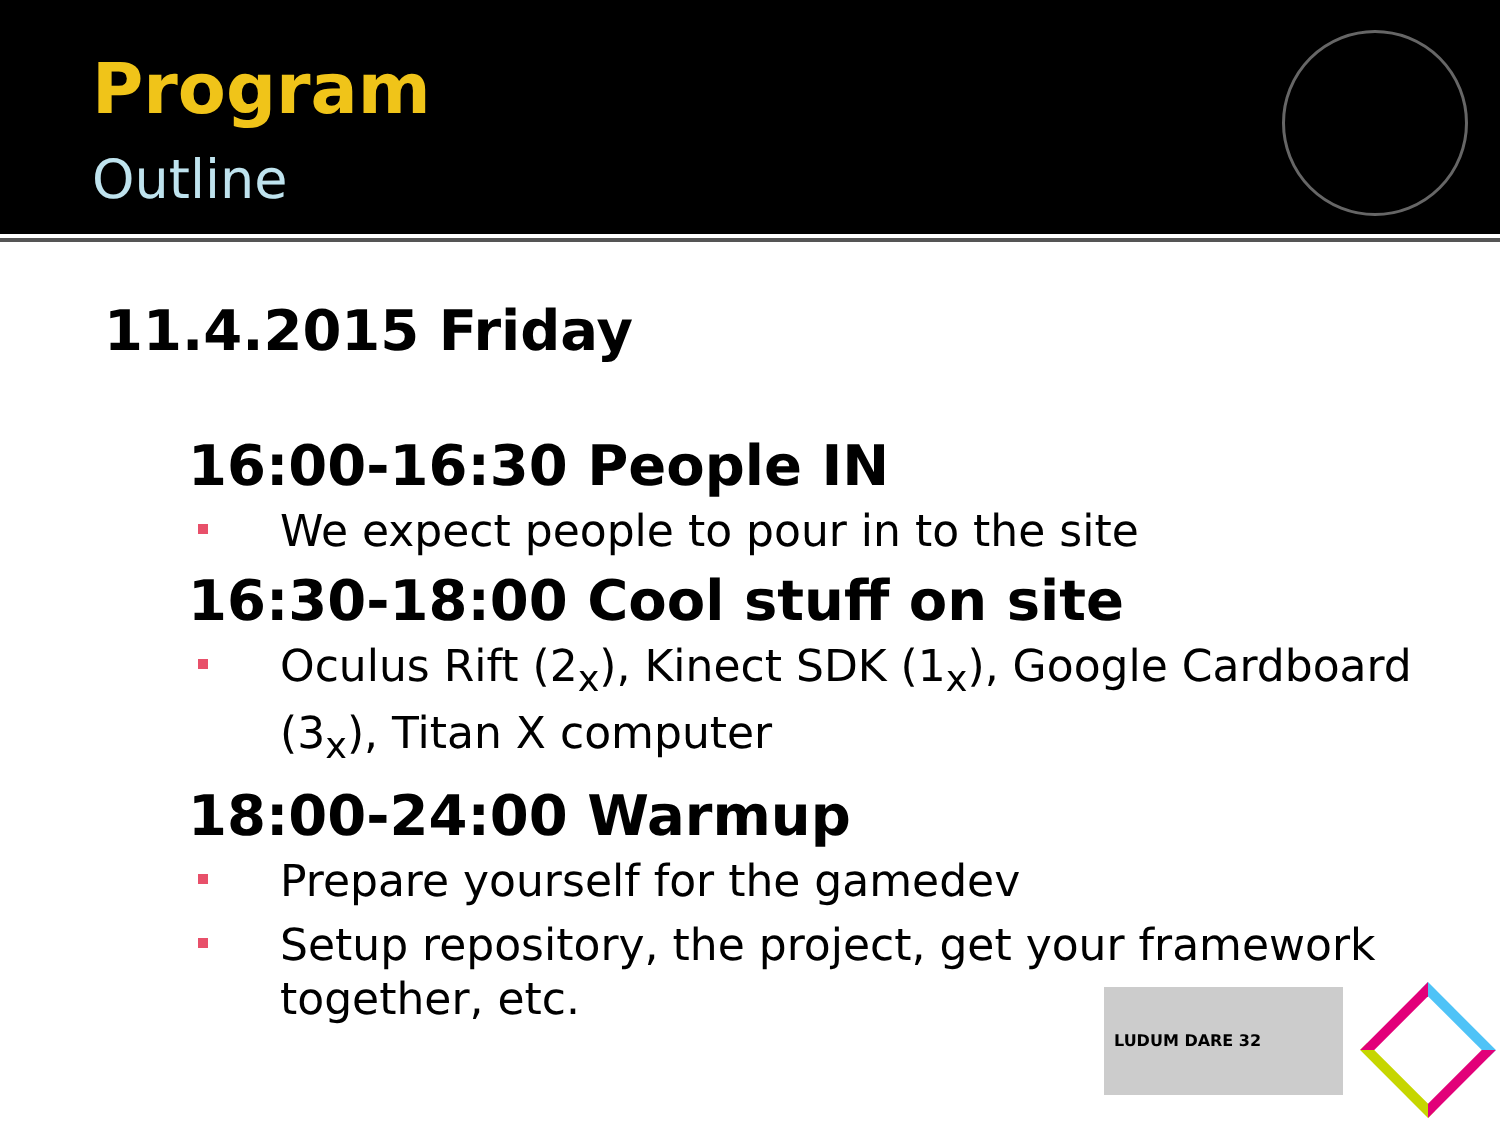Program
Outline
11.4.2015 Friday
16:00-16:30 People IN
We expect people to pour in to the site
16:30-18:00 Cool stuff on site
Oculus Rift (2<sub>x</sub>), Kinect SDK (1<sub>x</sub>), Google Cardboard (3<sub>x</sub>), Titan X computer
18:00-24:00 Warmup
Prepare yourself for the gamedev
Setup repository, the project, get your framework together, etc.
LUDUM DARE 32